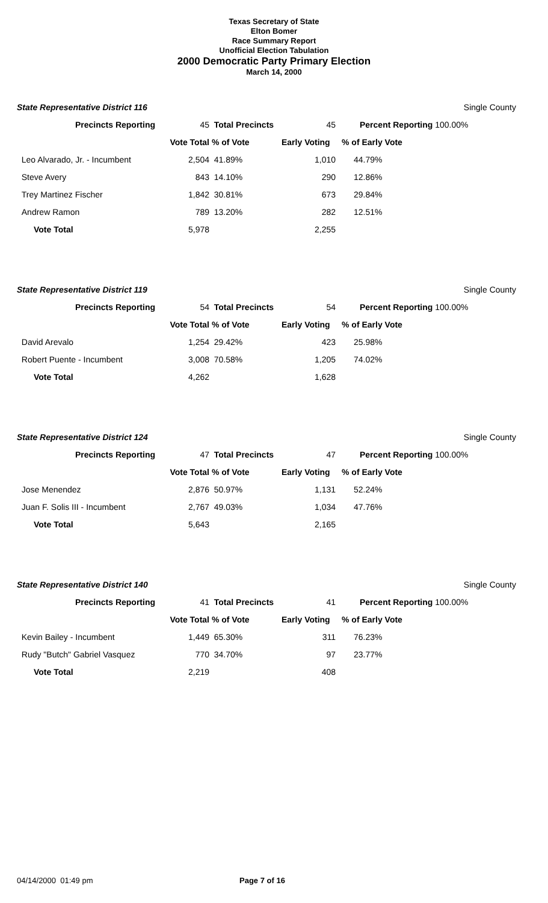Texas Secretary of State
Elton Bomer
Race Summary Report
Unofficial Election Tabulation
2000 Democratic Party Primary Election
March 14, 2000
State Representative District 116 Single County
| Precincts Reporting | 45 | Total Precincts | 45 | Percent Reporting 100.00% |
| | Vote Total | % of Vote | Early Voting | % of Early Vote |
| Leo Alvarado, Jr. - Incumbent | 2,504 | 41.89% | 1,010 | 44.79% |
| Steve Avery | 843 | 14.10% | 290 | 12.86% |
| Trey Martinez Fischer | 1,842 | 30.81% | 673 | 29.84% |
| Andrew Ramon | 789 | 13.20% | 282 | 12.51% |
| Vote Total | 5,978 | | 2,255 | |
State Representative District 119 Single County
| Precincts Reporting | 54 | Total Precincts | 54 | Percent Reporting 100.00% |
| | Vote Total | % of Vote | Early Voting | % of Early Vote |
| David Arevalo | 1,254 | 29.42% | 423 | 25.98% |
| Robert Puente - Incumbent | 3,008 | 70.58% | 1,205 | 74.02% |
| Vote Total | 4,262 | | 1,628 | |
State Representative District 124 Single County
| Precincts Reporting | 47 | Total Precincts | 47 | Percent Reporting 100.00% |
| | Vote Total | % of Vote | Early Voting | % of Early Vote |
| Jose Menendez | 2,876 | 50.97% | 1,131 | 52.24% |
| Juan F. Solis III - Incumbent | 2,767 | 49.03% | 1,034 | 47.76% |
| Vote Total | 5,643 | | 2,165 | |
State Representative District 140 Single County
| Precincts Reporting | 41 | Total Precincts | 41 | Percent Reporting 100.00% |
| | Vote Total | % of Vote | Early Voting | % of Early Vote |
| Kevin Bailey - Incumbent | 1,449 | 65.30% | 311 | 76.23% |
| Rudy "Butch" Gabriel Vasquez | 770 | 34.70% | 97 | 23.77% |
| Vote Total | 2,219 | | 408 | |
04/14/2000 01:49 pm Page 7 of 16